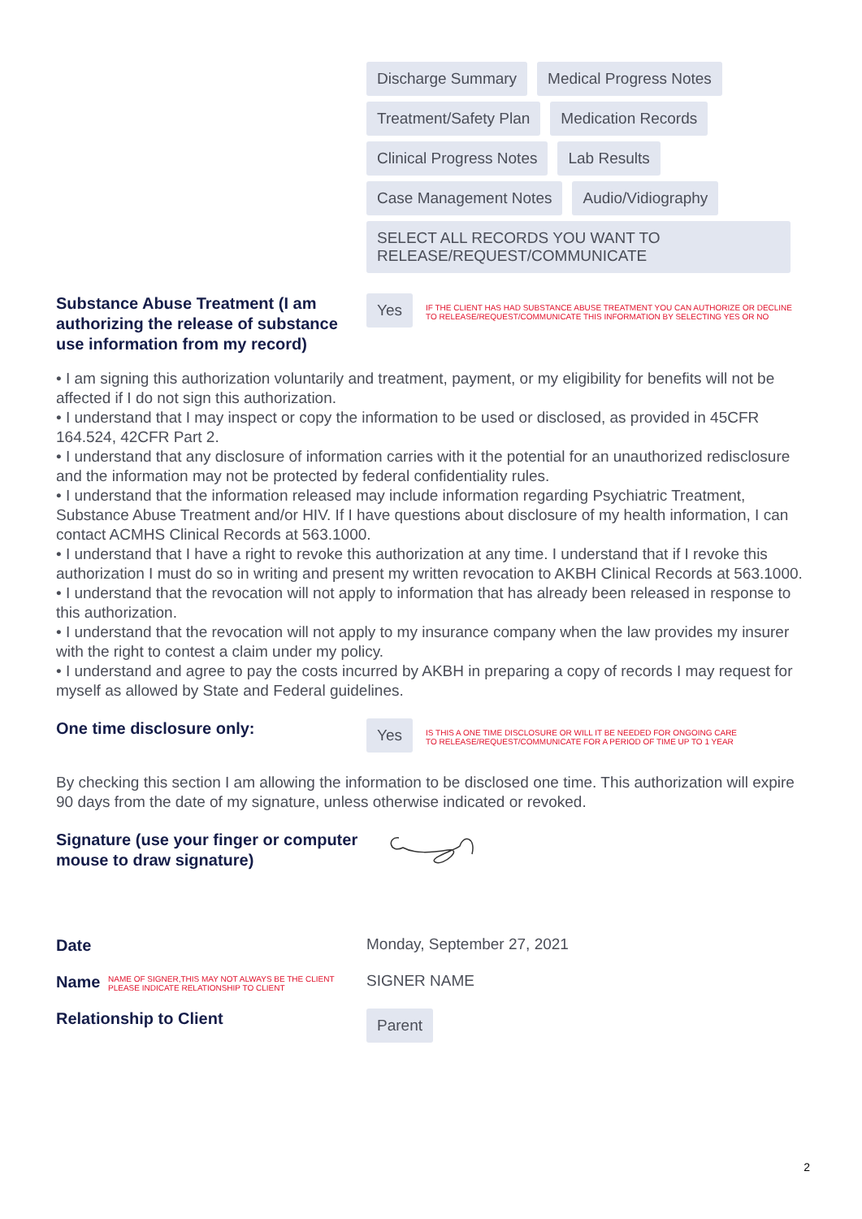Discharge Summary Medical Progress Notes
Treatment/Safety Plan Medication Records
Clinical Progress Notes Lab Results
Case Management Notes Audio/Vidiography
SELECT ALL RECORDS YOU WANT TO
RELEASE/REQUEST/COMMUNICATE
Substance Abuse Treatment (I am authorizing the release of substance use information from my record)
Yes IF THE CLIENT HAS HAD SUBSTANCE ABUSE TREATMENT YOU CAN AUTHORIZE OR DECLINE
TO RELEASE/REQUEST/COMMUNICATE THIS INFORMATION BY SELECTING YES OR NO
• I am signing this authorization voluntarily and treatment, payment, or my eligibility for benefits will not be affected if I do not sign this authorization.
• I understand that I may inspect or copy the information to be used or disclosed, as provided in 45CFR 164.524, 42CFR Part 2.
• I understand that any disclosure of information carries with it the potential for an unauthorized redisclosure and the information may not be protected by federal confidentiality rules.
• I understand that the information released may include information regarding Psychiatric Treatment, Substance Abuse Treatment and/or HIV. If I have questions about disclosure of my health information, I can contact ACMHS Clinical Records at 563.1000.
• I understand that I have a right to revoke this authorization at any time. I understand that if I revoke this authorization I must do so in writing and present my written revocation to AKBH Clinical Records at 563.1000.
• I understand that the revocation will not apply to information that has already been released in response to this authorization.
• I understand that the revocation will not apply to my insurance company when the law provides my insurer with the right to contest a claim under my policy.
• I understand and agree to pay the costs incurred by AKBH in preparing a copy of records I may request for myself as allowed by State and Federal guidelines.
One time disclosure only:
Yes IS THIS A ONE TIME DISCLOSURE OR WILL IT BE NEEDED FOR ONGOING CARE
TO RELEASE/REQUEST/COMMUNICATE FOR A PERIOD OF TIME UP TO 1 YEAR
By checking this section I am allowing the information to be disclosed one time. This authorization will expire 90 days from the date of my signature, unless otherwise indicated or revoked.
Signature (use your finger or computer mouse to draw signature)
Date
Monday, September 27, 2021
Name NAME OF SIGNER,THIS MAY NOT ALWAYS BE THE CLIENT
PLEASE INDICATE RELATIONSHIP TO CLIENT
SIGNER NAME
Relationship to Client
Parent
2